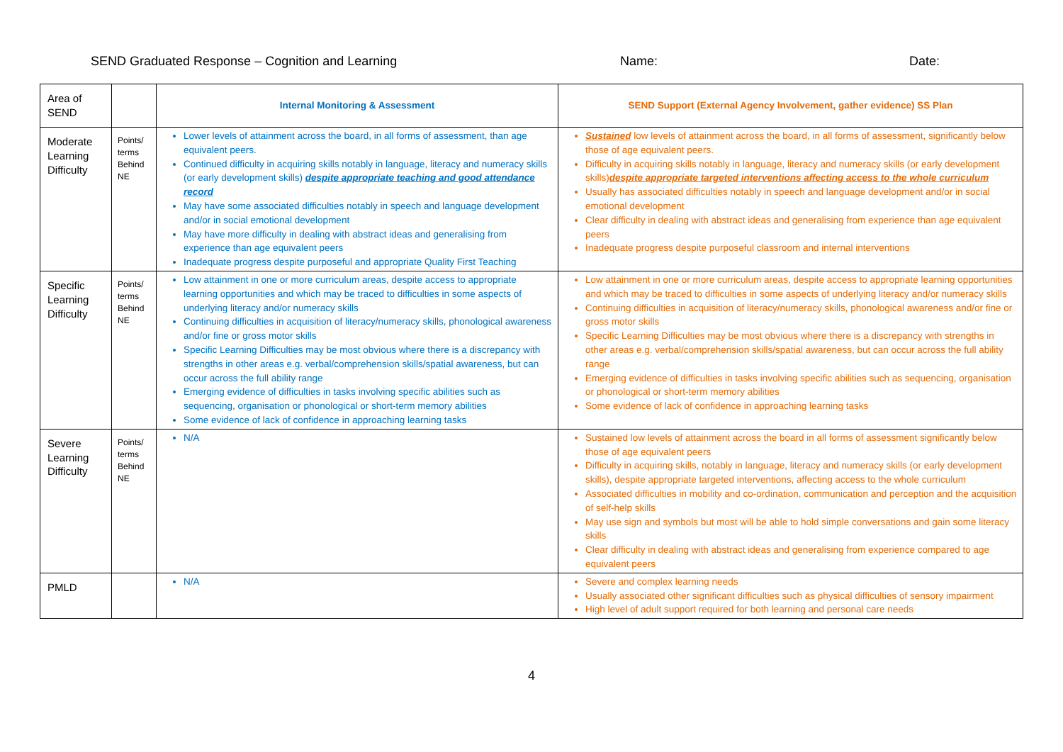SEND Graduated Response – Cognition and Learning Name: Date:
| Area of SEND | | Internal Monitoring & Assessment | SEND Support (External Agency Involvement, gather evidence) SS Plan |
| Moderate Learning Difficulty | Points/ terms Behind NE | Lower levels of attainment across the board, in all forms of assessment, than age equivalent peers. Continued difficulty in acquiring skills notably in language, literacy and numeracy skills (or early development skills) despite appropriate teaching and good attendance record May have some associated difficulties notably in speech and language development and/or in social emotional development May have more difficulty in dealing with abstract ideas and generalising from experience than age equivalent peers Inadequate progress despite purposeful and appropriate Quality First Teaching | Sustained low levels of attainment across the board, in all forms of assessment, significantly below those of age equivalent peers. Difficulty in acquiring skills notably in language, literacy and numeracy skills (or early development skills) despite appropriate targeted interventions affecting access to the whole curriculum Usually has associated difficulties notably in speech and language development and/or in social emotional development Clear difficulty in dealing with abstract ideas and generalising from experience than age equivalent peers Inadequate progress despite purposeful classroom and internal interventions |
| Specific Learning Difficulty | Points/ terms Behind NE | Low attainment in one or more curriculum areas, despite access to appropriate learning opportunities and which may be traced to difficulties in some aspects of underlying literacy and/or numeracy skills Continuing difficulties in acquisition of literacy/numeracy skills, phonological awareness and/or fine or gross motor skills Specific Learning Difficulties may be most obvious where there is a discrepancy with strengths in other areas e.g. verbal/comprehension skills/spatial awareness, but can occur across the full ability range Emerging evidence of difficulties in tasks involving specific abilities such as sequencing, organisation or phonological or short-term memory abilities Some evidence of lack of confidence in approaching learning tasks | Low attainment in one or more curriculum areas, despite access to appropriate learning opportunities and which may be traced to difficulties in some aspects of underlying literacy and/or numeracy skills Continuing difficulties in acquisition of literacy/numeracy skills, phonological awareness and/or fine or gross motor skills Specific Learning Difficulties may be most obvious where there is a discrepancy with strengths in other areas e.g. verbal/comprehension skills/spatial awareness, but can occur across the full ability range Emerging evidence of difficulties in tasks involving specific abilities such as sequencing, organisation or phonological or short-term memory abilities Some evidence of lack of confidence in approaching learning tasks |
| Severe Learning Difficulty | Points/ terms Behind NE | N/A | Sustained low levels of attainment across the board in all forms of assessment significantly below those of age equivalent peers Difficulty in acquiring skills, notably in language, literacy and numeracy skills (or early development skills), despite appropriate targeted interventions, affecting access to the whole curriculum Associated difficulties in mobility and co-ordination, communication and perception and the acquisition of self-help skills May use sign and symbols but most will be able to hold simple conversations and gain some literacy skills Clear difficulty in dealing with abstract ideas and generalising from experience compared to age equivalent peers |
| PMLD | | N/A | Severe and complex learning needs Usually associated other significant difficulties such as physical difficulties of sensory impairment High level of adult support required for both learning and personal care needs |
4